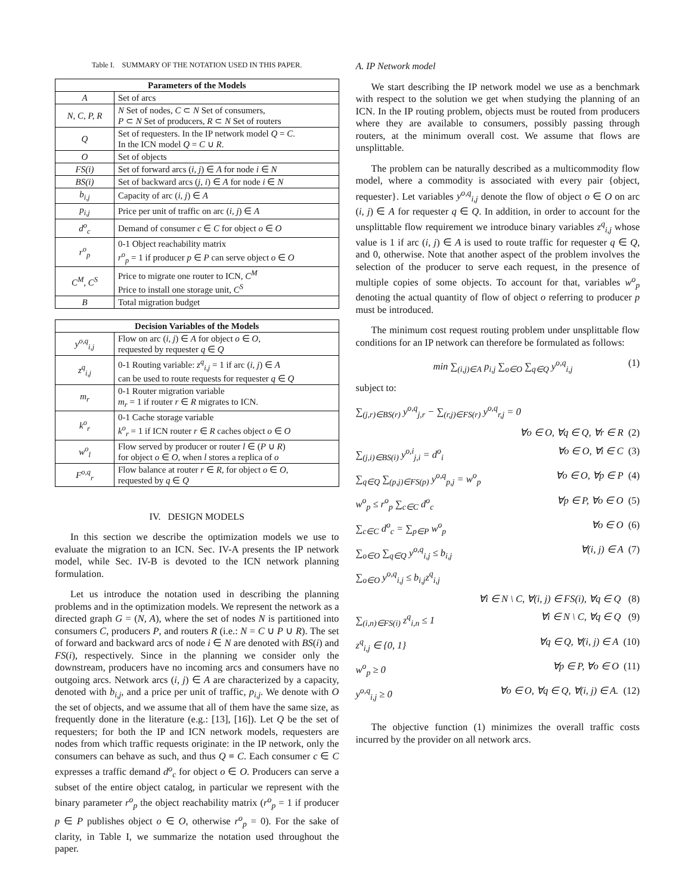Table I. SUMMARY OF THE NOTATION USED IN THIS PAPER.
| Parameters of the Models | |
| --- | --- |
| A | Set of arcs |
| N, C, P, R | N Set of nodes, C ⊂ N Set of consumers, P ⊂ N Set of producers, R ⊂ N Set of routers |
| Q | Set of requesters. In the IP network model Q = C . In the ICN model Q = C ∪ R . |
| O | Set of objects |
| FS(i) | Set of forward arcs ( i, j ) ∈ A for node i ∈ N |
| BS(i) | Set of backward arcs ( j, i ) ∈ A for node i ∈ N |
| b<sub>i,j</sub> | Capacity of arc ( i, j ) ∈ A |
| p<sub>i,j</sub> | Price per unit of traffic on arc ( i, j ) ∈ A |
| d<sup>o</sup><sub>c</sub> | Demand of consumer c ∈ C for object o ∈ O |
| r<sup>o</sup><sub>p</sub> | 0-1 Object reachability matrix r<sup>o</sup><sub>p</sub> = 1 if producer p ∈ P can serve object o ∈ O |
| C<sup>M</sup>, C<sup>S</sup> | Price to migrate one router to ICN, C<sup>M</sup> Price to install one storage unit, C<sup>S</sup> |
| B | Total migration budget |
| Decision Variables of the Models | |
| --- | --- |
| y<sup>o,q</sup><sub>i,j</sub> | Flow on arc ( i, j ) ∈ A for object o ∈ O , requested by requester q ∈ Q |
| z<sup>q</sup><sub>i,j</sub> | 0-1 Routing variable: z<sup>q</sup><sub>i,j</sub> = 1 if arc ( i, j ) ∈ A can be used to route requests for requester q ∈ Q |
| m<sub>r</sub> | 0-1 Router migration variable m<sub>r</sub> = 1 if router r ∈ R migrates to ICN. |
| k<sup>o</sup><sub>r</sub> | 0-1 Cache storage variable k<sup>o</sup><sub>r</sub> = 1 if ICN router r ∈ R caches object o ∈ O |
| w<sup>o</sup><sub>l</sub> | Flow served by producer or router l ∈ ( P ∪ R ) for object o ∈ O , when l stores a replica of o |
| F<sup>o,q</sup><sub>r</sub> | Flow balance at router r ∈ R , for object o ∈ O , requested by q ∈ Q |
IV. DESIGN MODELS
In this section we describe the optimization models we use to evaluate the migration to an ICN. Sec. IV-A presents the IP network model, while Sec. IV-B is devoted to the ICN network planning formulation.
Let us introduce the notation used in describing the planning problems and in the optimization models. We represent the network as a directed graph G = (N, A), where the set of nodes N is partitioned into consumers C, producers P, and routers R (i.e.: N = C ∪ P ∪ R). The set of forward and backward arcs of node i ∈ N are denoted with BS(i) and FS(i), respectively. Since in the planning we consider only the downstream, producers have no incoming arcs and consumers have no outgoing arcs. Network arcs (i, j) ∈ A are characterized by a capacity, denoted with b<sub>i,j</sub>, and a price per unit of traffic, p<sub>i,j</sub>. We denote with O the set of objects, and we assume that all of them have the same size, as frequently done in the literature (e.g.: [13], [16]). Let Q be the set of requesters; for both the IP and ICN network models, requesters are nodes from which traffic requests originate: in the IP network, only the consumers can behave as such, and thus Q ≡ C. Each consumer c ∈ C expresses a traffic demand d<sup>o</sup><sub>c</sub> for object o ∈ O. Producers can serve a subset of the entire object catalog, in particular we represent with the binary parameter r<sup>o</sup><sub>p</sub> the object reachability matrix (r<sup>o</sup><sub>p</sub> = 1 if producer p ∈ P publishes object o ∈ O, otherwise r<sup>o</sup><sub>p</sub> = 0). For the sake of clarity, in Table I, we summarize the notation used throughout the paper.
A. IP Network model
We start describing the IP network model we use as a benchmark with respect to the solution we get when studying the planning of an ICN. In the IP routing problem, objects must be routed from producers where they are available to consumers, possibly passing through routers, at the minimum overall cost. We assume that flows are unsplittable.
The problem can be naturally described as a multicommodity flow model, where a commodity is associated with every pair {object, requester}. Let variables y<sup>o,q</sup><sub>i,j</sub> denote the flow of object o ∈ O on arc (i, j) ∈ A for requester q ∈ Q. In addition, in order to account for the unsplittable flow requirement we introduce binary variables z<sup>q</sup><sub>i,j</sub> whose value is 1 if arc (i, j) ∈ A is used to route traffic for requester q ∈ Q, and 0, otherwise. Note that another aspect of the problem involves the selection of the producer to serve each request, in the presence of multiple copies of some objects. To account for that, variables w<sup>o</sup><sub>p</sub> denoting the actual quantity of flow of object o referring to producer p must be introduced.
The minimum cost request routing problem under unsplittable flow conditions for an IP network can therefore be formulated as follows:
min ∑<sub>(i,j)∈A</sub> p<sub>i,j</sub> ∑<sub>o∈O</sub> ∑<sub>q∈Q</sub> y<sup>o,q</sup><sub>i,j</sub> (1)
subject to:
∑<sub>(j,r)∈BS(r)</sub> y<sup>o,q</sup><sub>j,r</sub> − ∑<sub>(r,j)∈FS(r)</sub> y<sup>o,q</sup><sub>r,j</sub> = 0
∀o ∈ O, ∀q ∈ Q, ∀r ∈ R (2)
∑<sub>(j,i)∈BS(i)</sub> y<sup>o,i</sup><sub>j,i</sub> = d<sup>o</sup><sub>i</sub> ∀o ∈ O, ∀i ∈ C (3)
∑<sub>q∈Q</sub> ∑<sub>(p,j)∈FS(p)</sub> y<sup>o,q</sup><sub>p,j</sub> = w<sup>o</sup><sub>p</sub> ∀o ∈ O, ∀p ∈ P (4)
w<sup>o</sup><sub>p</sub> ≤ r<sup>o</sup><sub>p</sub> ∑<sub>c∈C</sub> d<sup>o</sup><sub>c</sub> ∀p ∈ P, ∀o ∈ O (5)
∑<sub>c∈C</sub> d<sup>o</sup><sub>c</sub> = ∑<sub>p∈P</sub> w<sup>o</sup><sub>p</sub> ∀o ∈ O (6)
∑<sub>o∈O</sub> ∑<sub>q∈Q</sub> y<sup>o,q</sup><sub>i,j</sub> ≤ b<sub>i,j</sub> ∀(i, j) ∈ A (7)
∑<sub>o∈O</sub> y<sup>o,q</sup><sub>i,j</sub> ≤ b<sub>i,j</sub>z<sup>q</sup><sub>i,j</sub>
∀i ∈ N \ C, ∀(i, j) ∈ FS(i), ∀q ∈ Q (8)
∑<sub>(i,n)∈FS(i)</sub> z<sup>q</sup><sub>i,n</sub> ≤ 1 ∀i ∈ N \ C, ∀q ∈ Q (9)
z<sup>q</sup><sub>i,j</sub> ∈ {0, 1} ∀q ∈ Q, ∀(i, j) ∈ A (10)
w<sup>o</sup><sub>p</sub> ≥ 0 ∀p ∈ P, ∀o ∈ O (11)
y<sup>o,q</sup><sub>i,j</sub> ≥ 0 ∀o ∈ O, ∀q ∈ Q, ∀(i, j) ∈ A. (12)
The objective function (1) minimizes the overall traffic costs incurred by the provider on all network arcs.